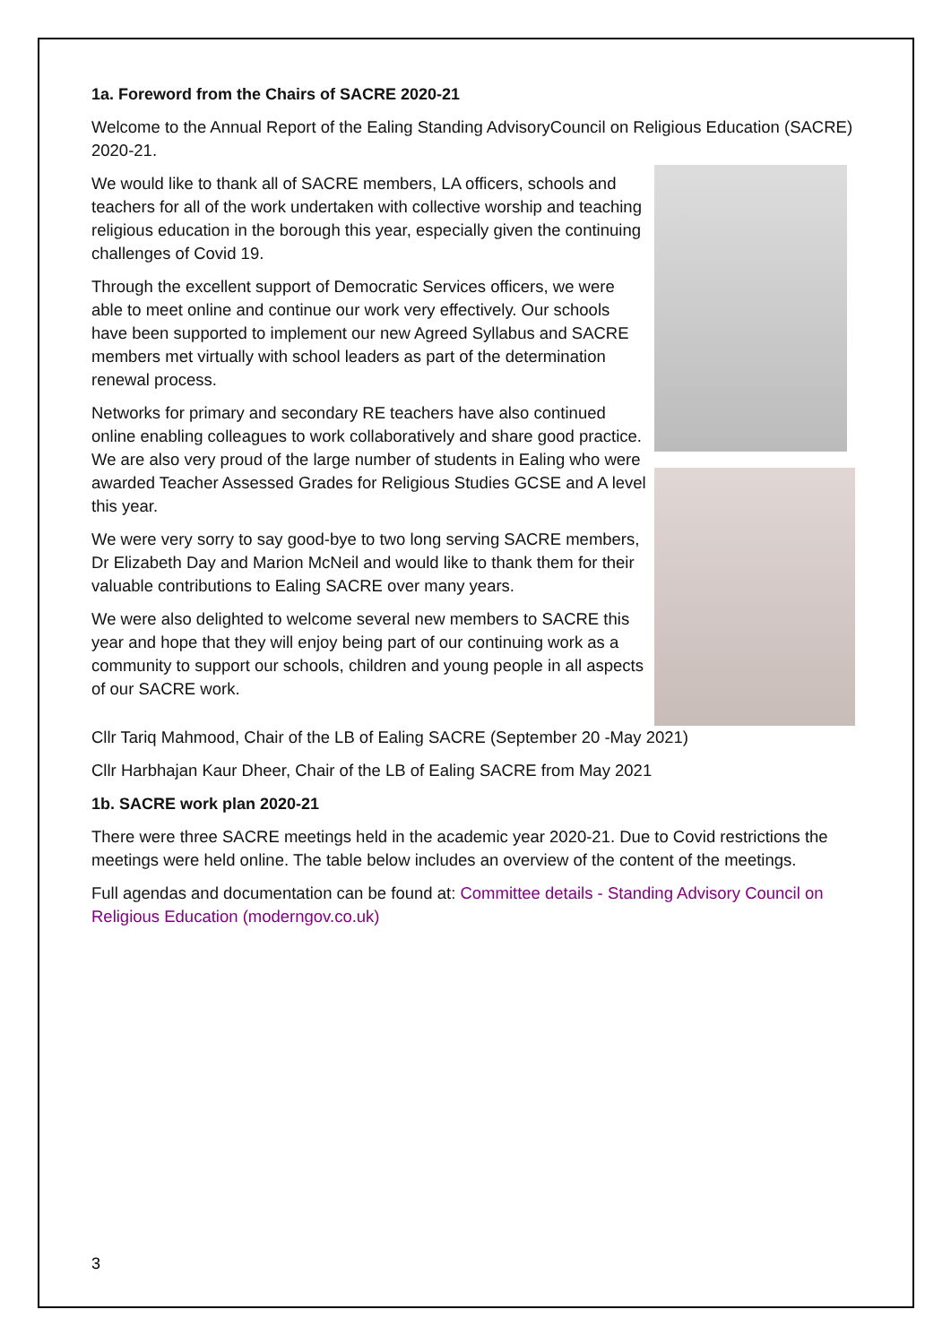1a. Foreword from the Chairs of SACRE 2020-21
Welcome to the Annual Report of the Ealing Standing AdvisoryCouncil on Religious Education (SACRE) 2020-21.
We would like to thank all of SACRE members, LA officers, schools and teachers for all of the work undertaken with collective worship and teaching religious education in the borough this year, especially given the continuing challenges of Covid 19.
Through the excellent support of Democratic Services officers, we were able to meet online and continue our work very effectively. Our schools have been supported to implement our new Agreed Syllabus and SACRE members met virtually with school leaders as part of the determination renewal process.
Networks for primary and secondary RE teachers have also continued online enabling colleagues to work collaboratively and share good practice. We are also very proud of the large number of students in Ealing who were awarded Teacher Assessed Grades for Religious Studies GCSE and A level this year.
We were very sorry to say good-bye to two long serving SACRE members, Dr Elizabeth Day and Marion McNeil and would like to thank them for their valuable contributions to Ealing SACRE over many years.
We were also delighted to welcome several new members to SACRE this year and hope that they will enjoy being part of our continuing work as a community to support our schools, children and young people in all aspects of our SACRE work.
Cllr Tariq Mahmood, Chair of the LB of Ealing SACRE (September 20 -May 2021)
Cllr Harbhajan Kaur Dheer, Chair of the LB of Ealing SACRE from May 2021
1b. SACRE work plan 2020-21
There were three SACRE meetings held in the academic year 2020-21. Due to Covid restrictions the meetings were held online. The table below includes an overview of the content of the meetings.
Full agendas and documentation can be found at: Committee details - Standing Advisory Council on Religious Education (moderngov.co.uk)
3